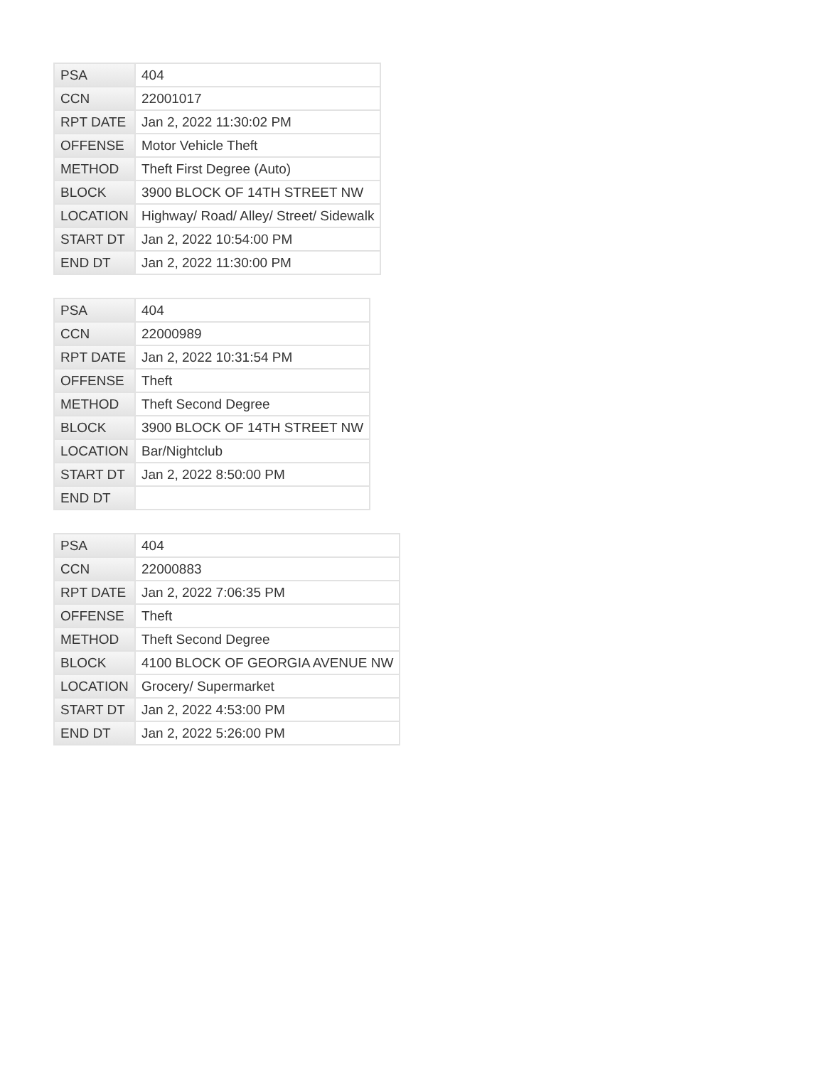| PSA | 404 |
| CCN | 22001017 |
| RPT DATE | Jan 2, 2022 11:30:02 PM |
| OFFENSE | Motor Vehicle Theft |
| METHOD | Theft First Degree (Auto) |
| BLOCK | 3900 BLOCK OF 14TH STREET NW |
| LOCATION | Highway/ Road/ Alley/ Street/ Sidewalk |
| START DT | Jan 2, 2022 10:54:00 PM |
| END DT | Jan 2, 2022 11:30:00 PM |
| PSA | 404 |
| CCN | 22000989 |
| RPT DATE | Jan 2, 2022 10:31:54 PM |
| OFFENSE | Theft |
| METHOD | Theft Second Degree |
| BLOCK | 3900 BLOCK OF 14TH STREET NW |
| LOCATION | Bar/Nightclub |
| START DT | Jan 2, 2022 8:50:00 PM |
| END DT | |
| PSA | 404 |
| CCN | 22000883 |
| RPT DATE | Jan 2, 2022 7:06:35 PM |
| OFFENSE | Theft |
| METHOD | Theft Second Degree |
| BLOCK | 4100 BLOCK OF GEORGIA AVENUE NW |
| LOCATION | Grocery/ Supermarket |
| START DT | Jan 2, 2022 4:53:00 PM |
| END DT | Jan 2, 2022 5:26:00 PM |